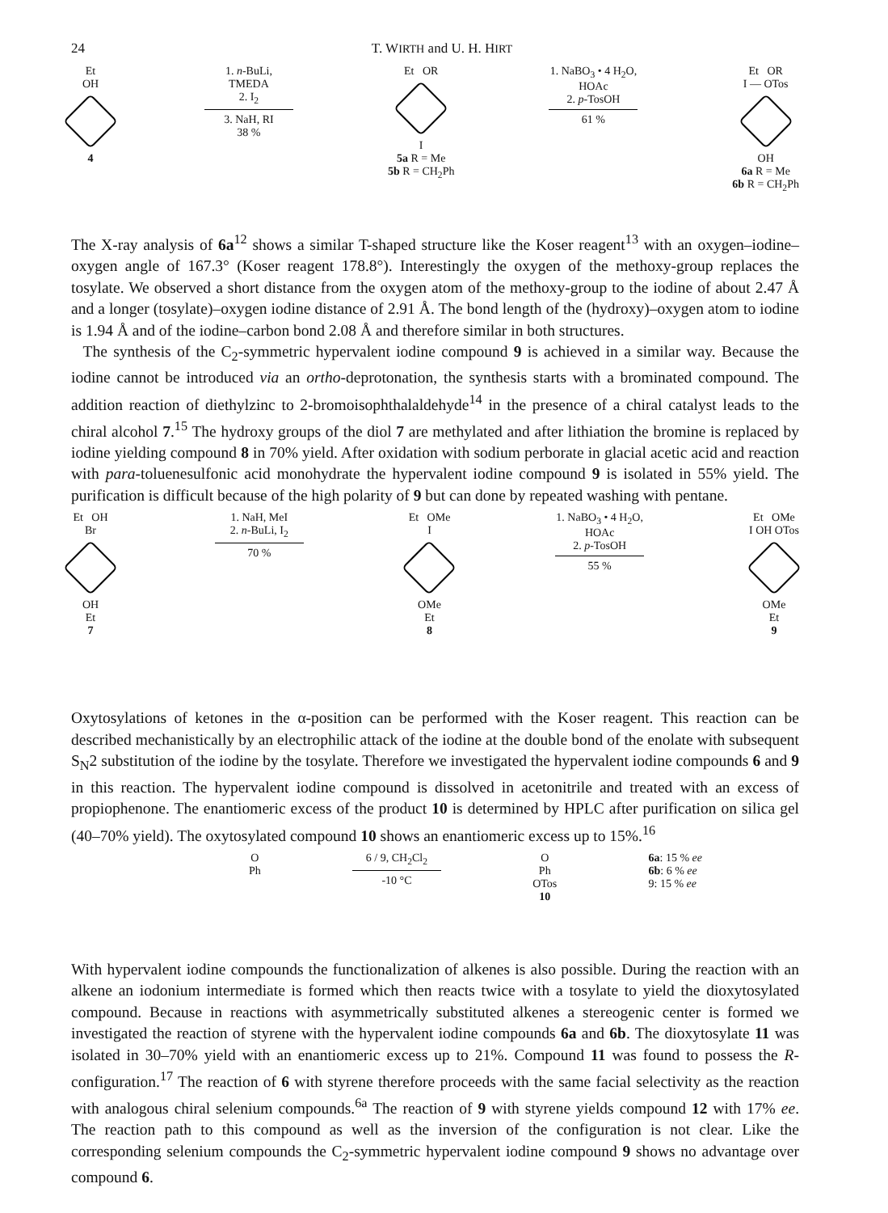24 T. WIRTH and U. H. HIRT
Et
OH
4
1. n-BuLi,
TMEDA
2. I<sub>2</sub>
3. NaH, RI
38 %
Et OR
I
5a R = Me
5b R = CH<sub>2</sub>Ph
1. NaBO<sub>3</sub> • 4 H<sub>2</sub>O,
HOAc
2. p-TosOH
61 %
Et OR
I — OTos
OH
6a R = Me
6b R = CH<sub>2</sub>Ph
The X-ray analysis of 6a<sup>12</sup> shows a similar T-shaped structure like the Koser reagent<sup>13</sup> with an oxygen–iodine–oxygen angle of 167.3° (Koser reagent 178.8°). Interestingly the oxygen of the methoxy-group replaces the tosylate. We observed a short distance from the oxygen atom of the methoxy-group to the iodine of about 2.47 Å and a longer (tosylate)–oxygen iodine distance of 2.91 Å. The bond length of the (hydroxy)–oxygen atom to iodine is 1.94 Å and of the iodine–carbon bond 2.08 Å and therefore similar in both structures.
The synthesis of the C<sub>2</sub>-symmetric hypervalent iodine compound 9 is achieved in a similar way. Because the iodine cannot be introduced via an ortho-deprotonation, the synthesis starts with a brominated compound. The addition reaction of diethylzinc to 2-bromoisophthalaldehyde<sup>14</sup> in the presence of a chiral catalyst leads to the chiral alcohol 7.<sup>15</sup> The hydroxy groups of the diol 7 are methylated and after lithiation the bromine is replaced by iodine yielding compound 8 in 70% yield. After oxidation with sodium perborate in glacial acetic acid and reaction with para-toluenesulfonic acid monohydrate the hypervalent iodine compound 9 is isolated in 55% yield. The purification is difficult because of the high polarity of 9 but can done by repeated washing with pentane.
Et OH
Br
OH
Et
7
1. NaH, MeI
2. n-BuLi, I<sub>2</sub>
70 %
Et OMe
I
OMe
Et
8
1. NaBO<sub>3</sub> • 4 H<sub>2</sub>O,
HOAc
2. p-TosOH
55 %
Et OMe
I OH OTos
OMe
Et
9
Oxytosylations of ketones in the α-position can be performed with the Koser reagent. This reaction can be described mechanistically by an electrophilic attack of the iodine at the double bond of the enolate with subsequent S<sub>N</sub>2 substitution of the iodine by the tosylate. Therefore we investigated the hypervalent iodine compounds 6 and 9 in this reaction. The hypervalent iodine compound is dissolved in acetonitrile and treated with an excess of propiophenone. The enantiomeric excess of the product 10 is determined by HPLC after purification on silica gel (40–70% yield). The oxytosylated compound 10 shows an enantiomeric excess up to 15%.<sup>16</sup>
O
Ph
6 / 9, CH<sub>2</sub>Cl<sub>2</sub>
-10 °C
O
Ph
OTos
10
6a: 15 % ee
6b: 6 % ee
9: 15 % ee
With hypervalent iodine compounds the functionalization of alkenes is also possible. During the reaction with an alkene an iodonium intermediate is formed which then reacts twice with a tosylate to yield the dioxytosylated compound. Because in reactions with asymmetrically substituted alkenes a stereogenic center is formed we investigated the reaction of styrene with the hypervalent iodine compounds 6a and 6b. The dioxytosylate 11 was isolated in 30–70% yield with an enantiomeric excess up to 21%. Compound 11 was found to possess the R-configuration.<sup>17</sup> The reaction of 6 with styrene therefore proceeds with the same facial selectivity as the reaction with analogous chiral selenium compounds.<sup>6a</sup> The reaction of 9 with styrene yields compound 12 with 17% ee. The reaction path to this compound as well as the inversion of the configuration is not clear. Like the corresponding selenium compounds the C<sub>2</sub>-symmetric hypervalent iodine compound 9 shows no advantage over compound 6.